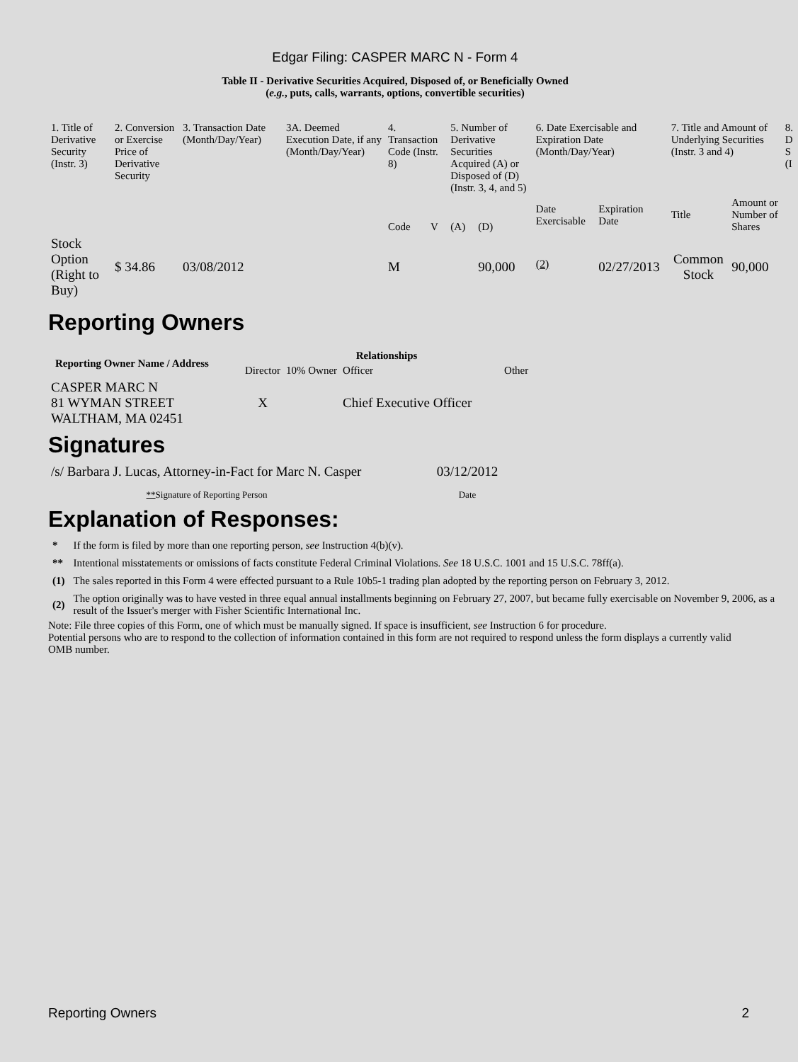Edgar Filing: CASPER MARC N - Form 4
Table II - Derivative Securities Acquired, Disposed of, or Beneficially Owned
(e.g., puts, calls, warrants, options, convertible securities)
| 1. Title of Derivative Security (Instr. 3) | 2. Conversion or Exercise Price of Derivative Security | 3. Transaction Date (Month/Day/Year) | 3A. Deemed Execution Date, if any (Month/Day/Year) | 4. Transaction Code (Instr. 8) | | 5. Number of Derivative Securities Acquired (A) or Disposed of (D) (Instr. 3, 4, and 5) | | 6. Date Exercisable and Expiration Date (Month/Day/Year) | | 7. Title and Amount of Underlying Securities (Instr. 3 and 4) | | 8. D S (I |
| | | | | Code | V | (A) | (D) | Date Exercisable | Expiration Date | Title | Amount or Number of Shares | |
| Stock Option (Right to Buy) | $ 34.86 | 03/08/2012 | | M | | | 90,000 | <sup>(2)</sup> | 02/27/2013 | Common Stock | 90,000 | |
Reporting Owners
| Reporting Owner Name / Address | Relationships | | | |
| --- | --- | --- | --- | --- |
| | Director | 10% Owner | Officer | Other |
| CASPER MARC N 81 WYMAN STREET WALTHAM, MA 02451 | X | | Chief Executive Officer | |
Signatures
| /s/ Barbara J. Lucas, Attorney-in-Fact for Marc N. Casper | 03/12/2012 |
| ** Signature of Reporting Person | Date |
Explanation of Responses:
| * | If the form is filed by more than one reporting person, see Instruction 4(b)(v). |
| ** | Intentional misstatements or omissions of facts constitute Federal Criminal Violations. See 18 U.S.C. 1001 and 15 U.S.C. 78ff(a). |
| (1) | The sales reported in this Form 4 were effected pursuant to a Rule 10b5-1 trading plan adopted by the reporting person on February 3, 2012. |
| (2) | The option originally was to have vested in three equal annual installments beginning on February 27, 2007, but became fully exercisable on November 9, 2006, as a result of the Issuer's merger with Fisher Scientific International Inc. |
Note: File three copies of this Form, one of which must be manually signed. If space is insufficient, see Instruction 6 for procedure.
Potential persons who are to respond to the collection of information contained in this form are not required to respond unless the form displays a currently valid OMB number.
Reporting Owners 2